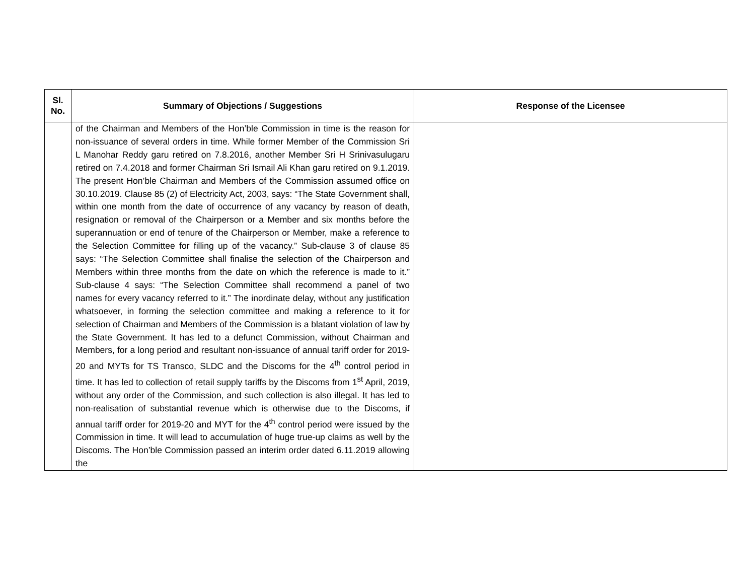| Sl. No. | Summary of Objections / Suggestions | Response of the Licensee |
| --- | --- | --- |
| | of the Chairman and Members of the Hon’ble Commission in time is the reason for non-issuance of several orders in time. While former Member of the Commission Sri L Manohar Reddy garu retired on 7.8.2016, another Member Sri H Srinivasulugaru retired on 7.4.2018 and former Chairman Sri Ismail Ali Khan garu retired on 9.1.2019. The present Hon’ble Chairman and Members of the Commission assumed office on 30.10.2019. Clause 85 (2) of Electricity Act, 2003, says: “The State Government shall, within one month from the date of occurrence of any vacancy by reason of death, resignation or removal of the Chairperson or a Member and six months before the superannuation or end of tenure of the Chairperson or Member, make a reference to the Selection Committee for filling up of the vacancy.” Sub-clause 3 of clause 85 says: “The Selection Committee shall finalise the selection of the Chairperson and Members within three months from the date on which the reference is made to it.” Sub-clause 4 says: “The Selection Committee shall recommend a panel of two names for every vacancy referred to it.” The inordinate delay, without any justification whatsoever, in forming the selection committee and making a reference to it for selection of Chairman and Members of the Commission is a blatant violation of law by the State Government. It has led to a defunct Commission, without Chairman and Members, for a long period and resultant non-issuance of annual tariff order for 2019-20 and MYTs for TS Transco, SLDC and the Discoms for the 4<sup>th</sup> control period in time. It has led to collection of retail supply tariffs by the Discoms from 1<sup>st</sup> April, 2019, without any order of the Commission, and such collection is also illegal. It has led to non-realisation of substantial revenue which is otherwise due to the Discoms, if annual tariff order for 2019-20 and MYT for the 4<sup>th</sup> control period were issued by the Commission in time. It will lead to accumulation of huge true-up claims as well by the Discoms. The Hon’ble Commission passed an interim order dated 6.11.2019 allowing the | |